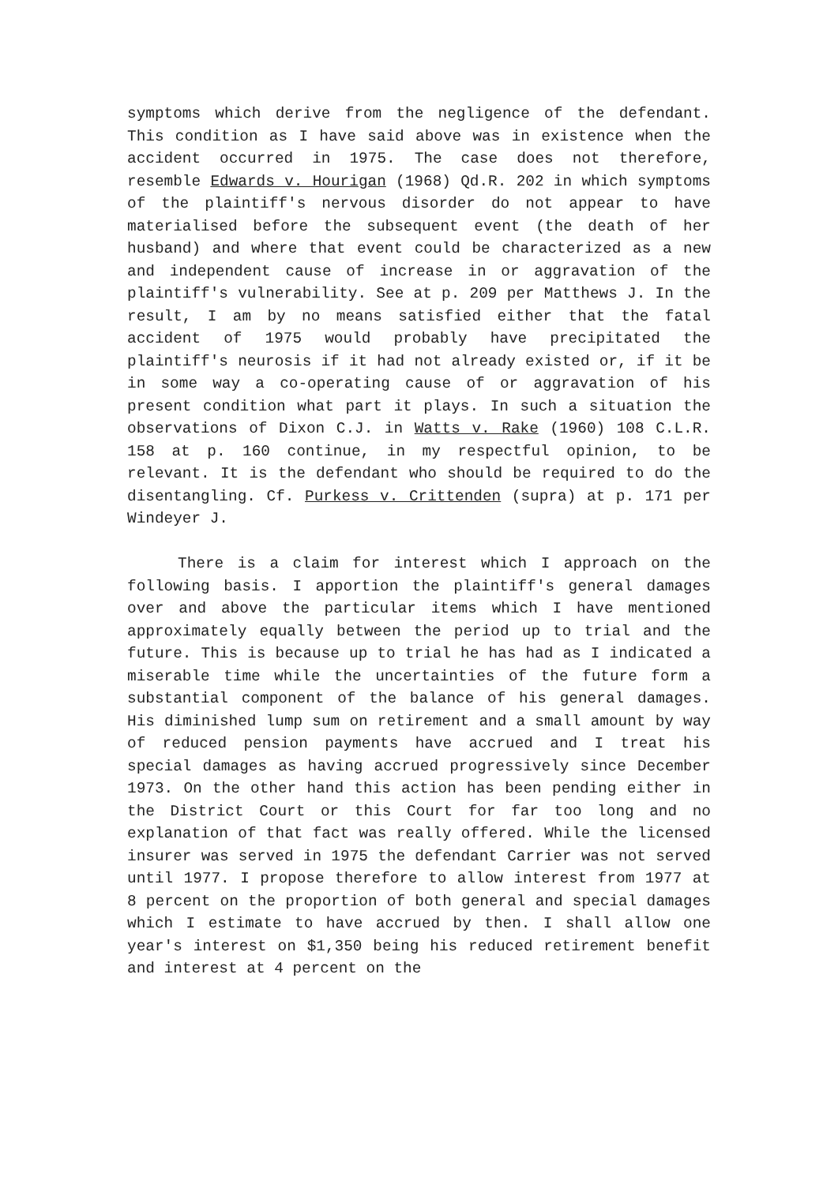symptoms which derive from the negligence of the defendant. This condition as I have said above was in existence when the accident occurred in 1975. The case does not therefore, resemble Edwards v. Hourigan (1968) Qd.R. 202 in which symptoms of the plaintiff's nervous disorder do not appear to have materialised before the subsequent event (the death of her husband) and where that event could be characterized as a new and independent cause of increase in or aggravation of the plaintiff's vulnerability. See at p. 209 per Matthews J. In the result, I am by no means satisfied either that the fatal accident of 1975 would probably have precipitated the plaintiff's neurosis if it had not already existed or, if it be in some way a co-operating cause of or aggravation of his present condition what part it plays. In such a situation the observations of Dixon C.J. in Watts v. Rake (1960) 108 C.L.R. 158 at p. 160 continue, in my respectful opinion, to be relevant. It is the defendant who should be required to do the disentangling. Cf. Purkess v. Crittenden (supra) at p. 171 per Windeyer J.
There is a claim for interest which I approach on the following basis. I apportion the plaintiff's general damages over and above the particular items which I have mentioned approximately equally between the period up to trial and the future. This is because up to trial he has had as I indicated a miserable time while the uncertainties of the future form a substantial component of the balance of his general damages. His diminished lump sum on retirement and a small amount by way of reduced pension payments have accrued and I treat his special damages as having accrued progressively since December 1973. On the other hand this action has been pending either in the District Court or this Court for far too long and no explanation of that fact was really offered. While the licensed insurer was served in 1975 the defendant Carrier was not served until 1977. I propose therefore to allow interest from 1977 at 8 percent on the proportion of both general and special damages which I estimate to have accrued by then. I shall allow one year's interest on $1,350 being his reduced retirement benefit and interest at 4 percent on the